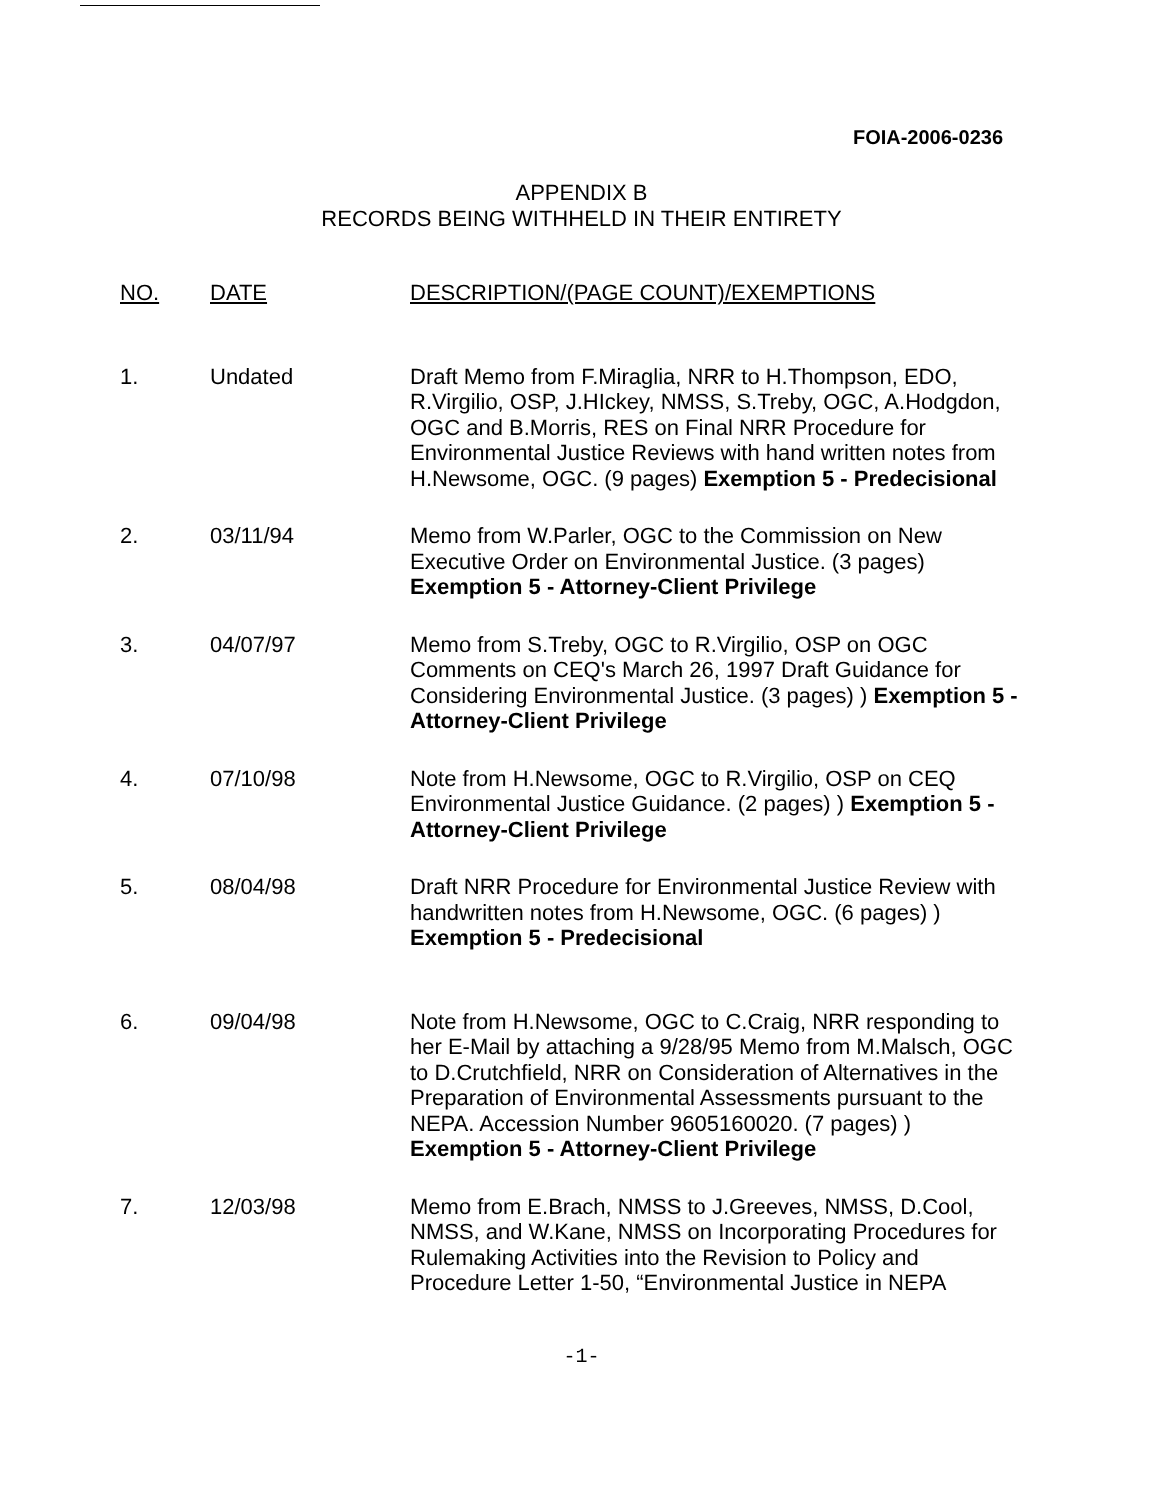FOIA-2006-0236
APPENDIX B
RECORDS BEING WITHHELD IN THEIR ENTIRETY
| NO. | DATE | DESCRIPTION/(PAGE COUNT)/EXEMPTIONS |
| --- | --- | --- |
| 1. | Undated | Draft Memo from F.Miraglia, NRR to H.Thompson, EDO, R.Virgilio, OSP, J.HIckey, NMSS, S.Treby, OGC, A.Hodgdon, OGC and B.Morris, RES on Final NRR Procedure for Environmental Justice Reviews with hand written notes from H.Newsome, OGC. (9 pages) Exemption 5 - Predecisional |
| 2. | 03/11/94 | Memo from W.Parler, OGC to the Commission on New Executive Order on Environmental Justice. (3 pages) Exemption 5 - Attorney-Client Privilege |
| 3. | 04/07/97 | Memo from S.Treby, OGC to R.Virgilio, OSP on OGC Comments on CEQ's March 26, 1997 Draft Guidance for Considering Environmental Justice. (3 pages) ) Exemption 5 - Attorney-Client Privilege |
| 4. | 07/10/98 | Note from H.Newsome, OGC to R.Virgilio, OSP on CEQ Environmental Justice Guidance. (2 pages) ) Exemption 5 - Attorney-Client Privilege |
| 5. | 08/04/98 | Draft NRR Procedure for Environmental Justice Review with handwritten notes from H.Newsome, OGC. (6 pages) ) Exemption 5 - Predecisional |
| 6. | 09/04/98 | Note from H.Newsome, OGC to C.Craig, NRR responding to her E-Mail by attaching a 9/28/95 Memo from M.Malsch, OGC to D.Crutchfield, NRR on Consideration of Alternatives in the Preparation of Environmental Assessments pursuant to the NEPA. Accession Number 9605160020. (7 pages) ) Exemption 5 - Attorney-Client Privilege |
| 7. | 12/03/98 | Memo from E.Brach, NMSS to J.Greeves, NMSS, D.Cool, NMSS, and W.Kane, NMSS on Incorporating Procedures for Rulemaking Activities into the Revision to Policy and Procedure Letter 1-50, “Environmental Justice in NEPA |
-1-